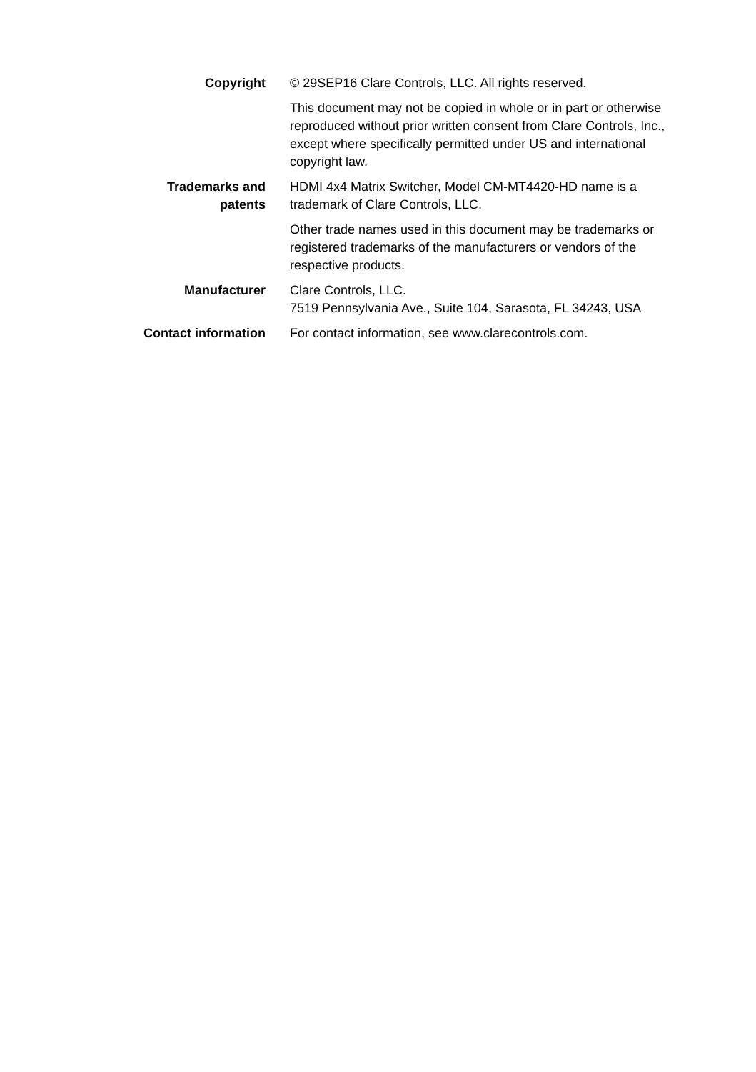Copyright © 29SEP16 Clare Controls, LLC. All rights reserved.
This document may not be copied in whole or in part or otherwise reproduced without prior written consent from Clare Controls, Inc., except where specifically permitted under US and international copyright law.
Trademarks and
patents
HDMI 4x4 Matrix Switcher, Model CM-MT4420-HD name is a trademark of Clare Controls, LLC.
Other trade names used in this document may be trademarks or registered trademarks of the manufacturers or vendors of the respective products.
Manufacturer Clare Controls, LLC.
7519 Pennsylvania Ave., Suite 104, Sarasota, FL 34243, USA
Contact information For contact information, see www.clarecontrols.com.